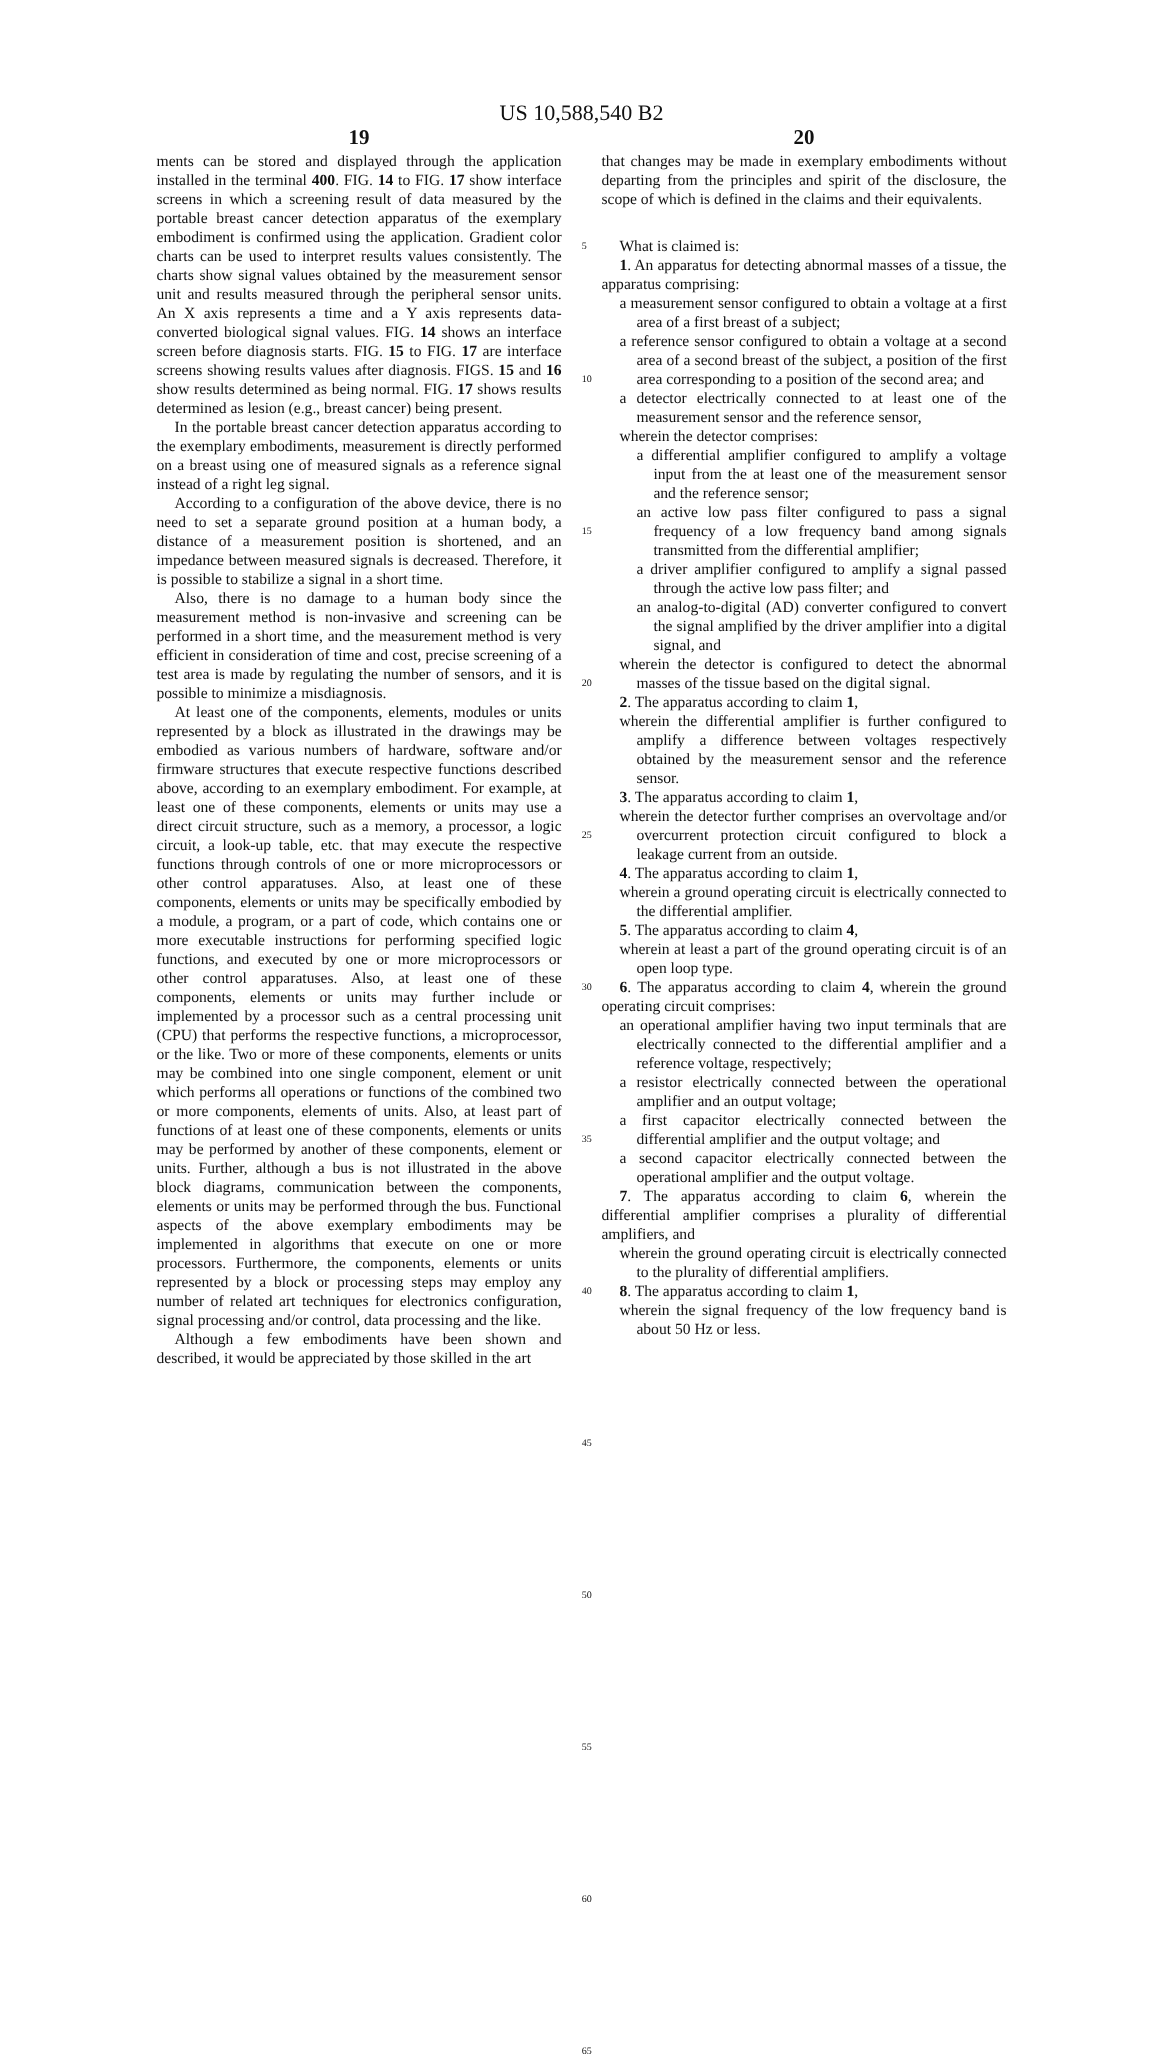US 10,588,540 B2
19
ments can be stored and displayed through the application installed in the terminal 400. FIG. 14 to FIG. 17 show interface screens in which a screening result of data measured by the portable breast cancer detection apparatus of the exemplary embodiment is confirmed using the application. Gradient color charts can be used to interpret results values consistently. The charts show signal values obtained by the measurement sensor unit and results measured through the peripheral sensor units. An X axis represents a time and a Y axis represents data-converted biological signal values. FIG. 14 shows an interface screen before diagnosis starts. FIG. 15 to FIG. 17 are interface screens showing results values after diagnosis. FIGS. 15 and 16 show results determined as being normal. FIG. 17 shows results determined as lesion (e.g., breast cancer) being present.
In the portable breast cancer detection apparatus according to the exemplary embodiments, measurement is directly performed on a breast using one of measured signals as a reference signal instead of a right leg signal.
According to a configuration of the above device, there is no need to set a separate ground position at a human body, a distance of a measurement position is shortened, and an impedance between measured signals is decreased. Therefore, it is possible to stabilize a signal in a short time.
Also, there is no damage to a human body since the measurement method is non-invasive and screening can be performed in a short time, and the measurement method is very efficient in consideration of time and cost, precise screening of a test area is made by regulating the number of sensors, and it is possible to minimize a misdiagnosis.
At least one of the components, elements, modules or units represented by a block as illustrated in the drawings may be embodied as various numbers of hardware, software and/or firmware structures that execute respective functions described above, according to an exemplary embodiment. For example, at least one of these components, elements or units may use a direct circuit structure, such as a memory, a processor, a logic circuit, a look-up table, etc. that may execute the respective functions through controls of one or more microprocessors or other control apparatuses. Also, at least one of these components, elements or units may be specifically embodied by a module, a program, or a part of code, which contains one or more executable instructions for performing specified logic functions, and executed by one or more microprocessors or other control apparatuses. Also, at least one of these components, elements or units may further include or implemented by a processor such as a central processing unit (CPU) that performs the respective functions, a microprocessor, or the like. Two or more of these components, elements or units may be combined into one single component, element or unit which performs all operations or functions of the combined two or more components, elements of units. Also, at least part of functions of at least one of these components, elements or units may be performed by another of these components, element or units. Further, although a bus is not illustrated in the above block diagrams, communication between the components, elements or units may be performed through the bus. Functional aspects of the above exemplary embodiments may be implemented in algorithms that execute on one or more processors. Furthermore, the components, elements or units represented by a block or processing steps may employ any number of related art techniques for electronics configuration, signal processing and/or control, data processing and the like.
Although a few embodiments have been shown and described, it would be appreciated by those skilled in the art
5
10
15
20
25
30
35
40
45
50
55
60
65
20
that changes may be made in exemplary embodiments without departing from the principles and spirit of the disclosure, the scope of which is defined in the claims and their equivalents.
What is claimed is:
1. An apparatus for detecting abnormal masses of a tissue, the apparatus comprising:
a measurement sensor configured to obtain a voltage at a first area of a first breast of a subject;
a reference sensor configured to obtain a voltage at a second area of a second breast of the subject, a position of the first area corresponding to a position of the second area; and
a detector electrically connected to at least one of the measurement sensor and the reference sensor,
wherein the detector comprises:
a differential amplifier configured to amplify a voltage input from the at least one of the measurement sensor and the reference sensor;
an active low pass filter configured to pass a signal frequency of a low frequency band among signals transmitted from the differential amplifier;
a driver amplifier configured to amplify a signal passed through the active low pass filter; and
an analog-to-digital (AD) converter configured to convert the signal amplified by the driver amplifier into a digital signal, and
wherein the detector is configured to detect the abnormal masses of the tissue based on the digital signal.
2. The apparatus according to claim 1,
wherein the differential amplifier is further configured to amplify a difference between voltages respectively obtained by the measurement sensor and the reference sensor.
3. The apparatus according to claim 1,
wherein the detector further comprises an overvoltage and/or overcurrent protection circuit configured to block a leakage current from an outside.
4. The apparatus according to claim 1,
wherein a ground operating circuit is electrically connected to the differential amplifier.
5. The apparatus according to claim 4,
wherein at least a part of the ground operating circuit is of an open loop type.
6. The apparatus according to claim 4, wherein the ground operating circuit comprises:
an operational amplifier having two input terminals that are electrically connected to the differential amplifier and a reference voltage, respectively;
a resistor electrically connected between the operational amplifier and an output voltage;
a first capacitor electrically connected between the differential amplifier and the output voltage; and
a second capacitor electrically connected between the operational amplifier and the output voltage.
7. The apparatus according to claim 6, wherein the differential amplifier comprises a plurality of differential amplifiers, and
wherein the ground operating circuit is electrically connected to the plurality of differential amplifiers.
8. The apparatus according to claim 1,
wherein the signal frequency of the low frequency band is about 50 Hz or less.